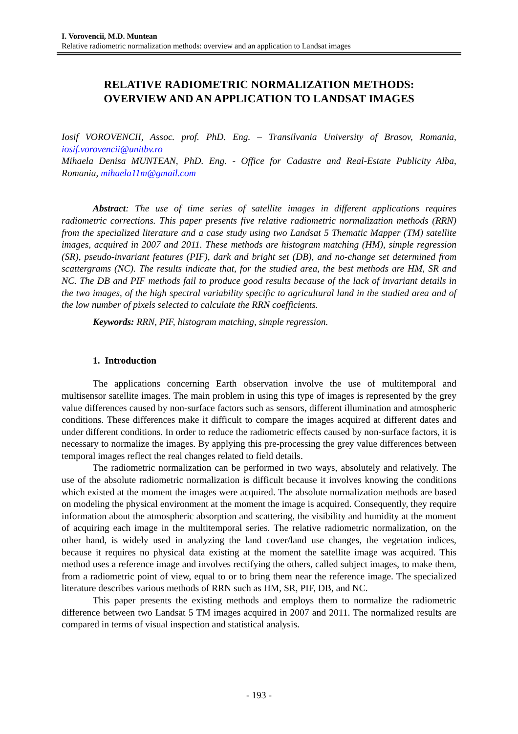I. Vorovencii, M.D. Muntean
Relative radiometric normalization methods: overview and an application to Landsat images
RELATIVE RADIOMETRIC NORMALIZATION METHODS:
OVERVIEW AND AN APPLICATION TO LANDSAT IMAGES
Iosif VOROVENCII, Assoc. prof. PhD. Eng. – Transilvania University of Brasov, Romania, iosif.vorovencii@unitbv.ro
Mihaela Denisa MUNTEAN, PhD. Eng. - Office for Cadastre and Real-Estate Publicity Alba, Romania, mihaela11m@gmail.com
Abstract: The use of time series of satellite images in different applications requires radiometric corrections. This paper presents five relative radiometric normalization methods (RRN) from the specialized literature and a case study using two Landsat 5 Thematic Mapper (TM) satellite images, acquired in 2007 and 2011. These methods are histogram matching (HM), simple regression (SR), pseudo-invariant features (PIF), dark and bright set (DB), and no-change set determined from scattergrams (NC). The results indicate that, for the studied area, the best methods are HM, SR and NC. The DB and PIF methods fail to produce good results because of the lack of invariant details in the two images, of the high spectral variability specific to agricultural land in the studied area and of the low number of pixels selected to calculate the RRN coefficients.
Keywords: RRN, PIF, histogram matching, simple regression.
1. Introduction
The applications concerning Earth observation involve the use of multitemporal and multisensor satellite images. The main problem in using this type of images is represented by the grey value differences caused by non-surface factors such as sensors, different illumination and atmospheric conditions. These differences make it difficult to compare the images acquired at different dates and under different conditions. In order to reduce the radiometric effects caused by non-surface factors, it is necessary to normalize the images. By applying this pre-processing the grey value differences between temporal images reflect the real changes related to field details.
The radiometric normalization can be performed in two ways, absolutely and relatively. The use of the absolute radiometric normalization is difficult because it involves knowing the conditions which existed at the moment the images were acquired. The absolute normalization methods are based on modeling the physical environment at the moment the image is acquired. Consequently, they require information about the atmospheric absorption and scattering, the visibility and humidity at the moment of acquiring each image in the multitemporal series. The relative radiometric normalization, on the other hand, is widely used in analyzing the land cover/land use changes, the vegetation indices, because it requires no physical data existing at the moment the satellite image was acquired. This method uses a reference image and involves rectifying the others, called subject images, to make them, from a radiometric point of view, equal to or to bring them near the reference image. The specialized literature describes various methods of RRN such as HM, SR, PIF, DB, and NC.
This paper presents the existing methods and employs them to normalize the radiometric difference between two Landsat 5 TM images acquired in 2007 and 2011. The normalized results are compared in terms of visual inspection and statistical analysis.
- 193 -